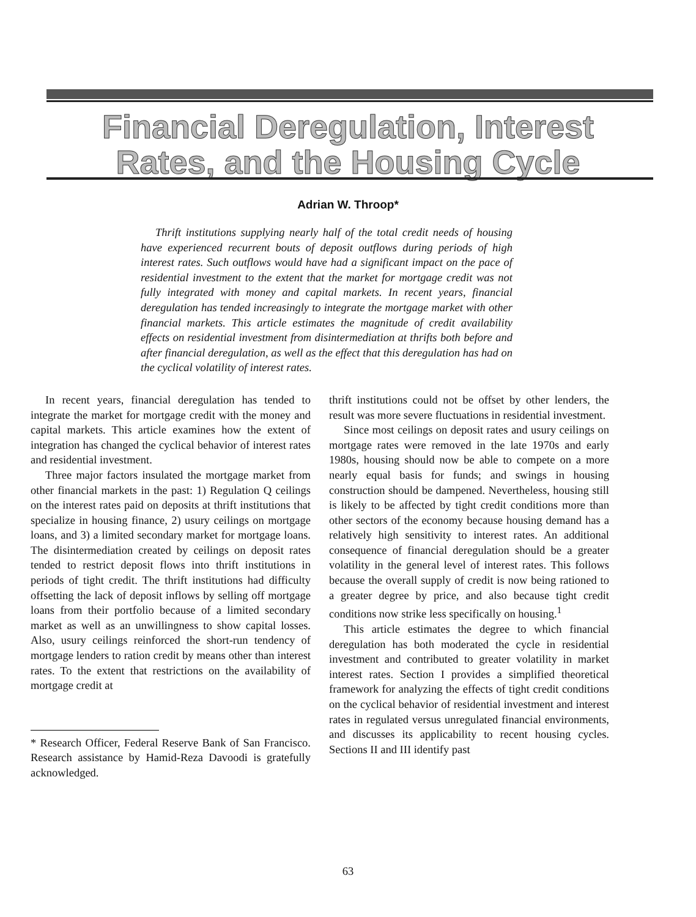Financial Deregulation, Interest
Rates, and the Housing Cycle
Adrian W. Throop*
Thrift institutions supplying nearly half of the total credit needs of housing have experienced recurrent bouts of deposit outflows during periods of high interest rates. Such outflows would have had a significant impact on the pace of residential investment to the extent that the market for mortgage credit was not fully integrated with money and capital markets. In recent years, financial deregulation has tended increasingly to integrate the mortgage market with other financial markets. This article estimates the magnitude of credit availability effects on residential investment from disintermediation at thrifts both before and after financial deregulation, as well as the effect that this deregulation has had on the cyclical volatility of interest rates.
In recent years, financial deregulation has tended to integrate the market for mortgage credit with the money and capital markets. This article examines how the extent of integration has changed the cyclical behavior of interest rates and residential investment.
Three major factors insulated the mortgage market from other financial markets in the past: 1) Regulation Q ceilings on the interest rates paid on deposits at thrift institutions that specialize in housing finance, 2) usury ceilings on mortgage loans, and 3) a limited secondary market for mortgage loans. The disintermediation created by ceilings on deposit rates tended to restrict deposit flows into thrift institutions in periods of tight credit. The thrift institutions had difficulty offsetting the lack of deposit inflows by selling off mortgage loans from their portfolio because of a limited secondary market as well as an unwillingness to show capital losses. Also, usury ceilings reinforced the short-run tendency of mortgage lenders to ration credit by means other than interest rates. To the extent that restrictions on the availability of mortgage credit at
* Research Officer, Federal Reserve Bank of San Francisco. Research assistance by Hamid-Reza Davoodi is gratefully acknowledged.
thrift institutions could not be offset by other lenders, the result was more severe fluctuations in residential investment.
Since most ceilings on deposit rates and usury ceilings on mortgage rates were removed in the late 1970s and early 1980s, housing should now be able to compete on a more nearly equal basis for funds; and swings in housing construction should be dampened. Nevertheless, housing still is likely to be affected by tight credit conditions more than other sectors of the economy because housing demand has a relatively high sensitivity to interest rates. An additional consequence of financial deregulation should be a greater volatility in the general level of interest rates. This follows because the overall supply of credit is now being rationed to a greater degree by price, and also because tight credit conditions now strike less specifically on housing.<sup>1</sup>
This article estimates the degree to which financial deregulation has both moderated the cycle in residential investment and contributed to greater volatility in market interest rates. Section I provides a simplified theoretical framework for analyzing the effects of tight credit conditions on the cyclical behavior of residential investment and interest rates in regulated versus unregulated financial environments, and discusses its applicability to recent housing cycles. Sections II and III identify past
63